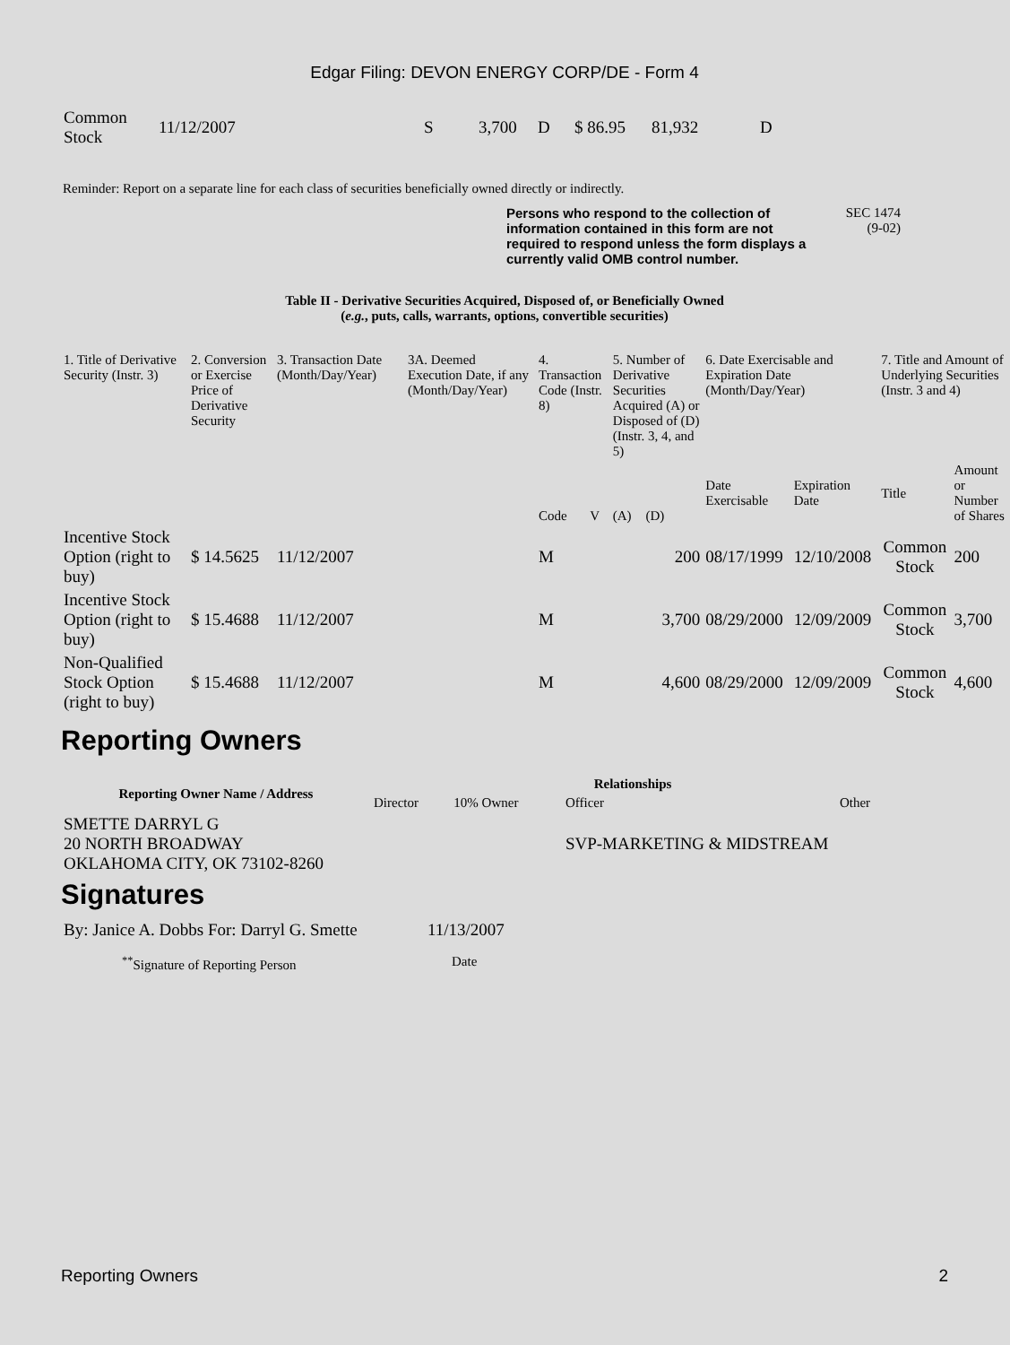Edgar Filing: DEVON ENERGY CORP/DE - Form 4
| Common Stock | 11/12/2007 | S | 3,700 | D | $ 86.95 | 81,932 | D |
Reminder: Report on a separate line for each class of securities beneficially owned directly or indirectly.
Persons who respond to the collection of information contained in this form are not required to respond unless the form displays a currently valid OMB control number.
SEC 1474
(9-02)
Table II - Derivative Securities Acquired, Disposed of, or Beneficially Owned
(e.g., puts, calls, warrants, options, convertible securities)
| 1. Title of Derivative Security (Instr. 3) | 2. Conversion or Exercise Price of Derivative Security | 3. Transaction Date (Month/Day/Year) | 3A. Deemed Execution Date, if any (Month/Day/Year) | 4. Transaction Code (Instr. 8) | | 5. Number of Derivative Securities Acquired (A) or Disposed of (D) (Instr. 3, 4, and 5) | | 6. Date Exercisable and Expiration Date (Month/Day/Year) | | 7. Title and Amount of Underlying Securities (Instr. 3 and 4) | |
| --- | --- | --- | --- | --- | --- | --- | --- | --- | --- | --- | --- |
| | | | | Code | V | (A) | (D) | Date Exercisable | Expiration Date | Title | Amount or Number of Shares |
| Incentive Stock Option (right to buy) | $ 14.5625 | 11/12/2007 | | M | | | 200 | 08/17/1999 | 12/10/2008 | Common Stock | 200 |
| Incentive Stock Option (right to buy) | $ 15.4688 | 11/12/2007 | | M | | | 3,700 | 08/29/2000 | 12/09/2009 | Common Stock | 3,700 |
| Non-Qualified Stock Option (right to buy) | $ 15.4688 | 11/12/2007 | | M | | | 4,600 | 08/29/2000 | 12/09/2009 | Common Stock | 4,600 |
Reporting Owners
| Reporting Owner Name / Address | Relationships | | | |
| --- | --- | --- | --- | --- |
| | Director | 10% Owner | Officer | Other |
| SMETTE DARRYL G 20 NORTH BROADWAY OKLAHOMA CITY, OK 73102-8260 | | | SVP-MARKETING & MIDSTREAM | |
Signatures
| By: Janice A. Dobbs For: Darryl G. Smette | 11/13/2007 |
| <sup>**</sup> Signature of Reporting Person | Date |
Reporting Owners 2